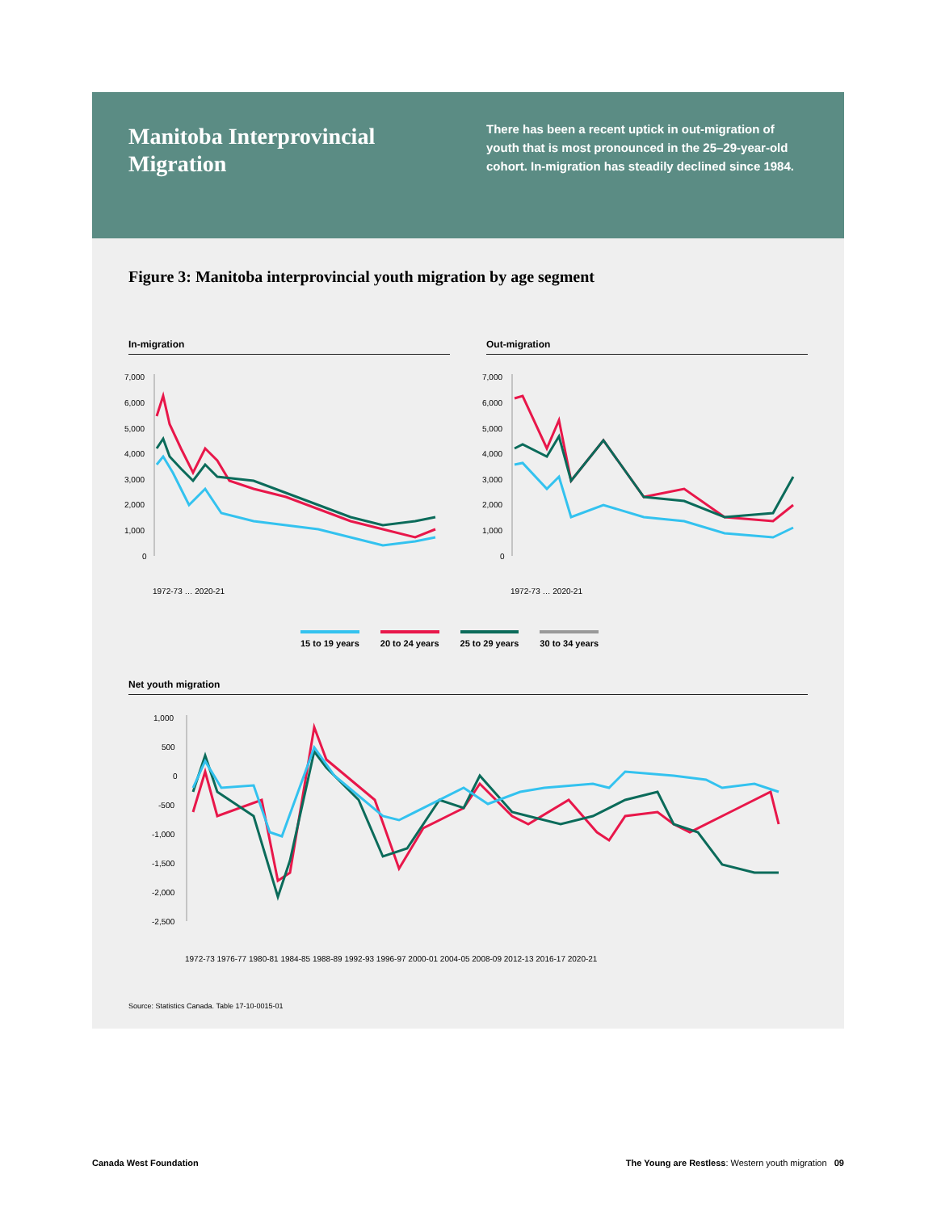Manitoba Interprovincial Migration
There has been a recent uptick in out-migration of youth that is most pronounced in the 25–29-year-old cohort. In-migration has steadily declined since 1984.
Figure 3: Manitoba interprovincial youth migration by age segment
In-migration Out-migration
7,000
6,000
5,000
4,000
3,000
2,000
1,000
0
1972-73 … 2020-21
7,000
6,000
5,000
4,000
3,000
2,000
1,000
0
1972-73 … 2020-21
15 to 19 years 20 to 24 years 25 to 29 years 30 to 34 years
Net youth migration
1,000
500
0
-500
-1,000
-1,500
-2,000
-2,500
1972-73 1976-77 1980-81 1984-85 1988-89 1992-93 1996-97 2000-01 2004-05 2008-09 2012-13 2016-17 2020-21
Source: Statistics Canada. Table 17-10-0015-01
Canada West Foundation
The Young are Restless: Western youth migration 09